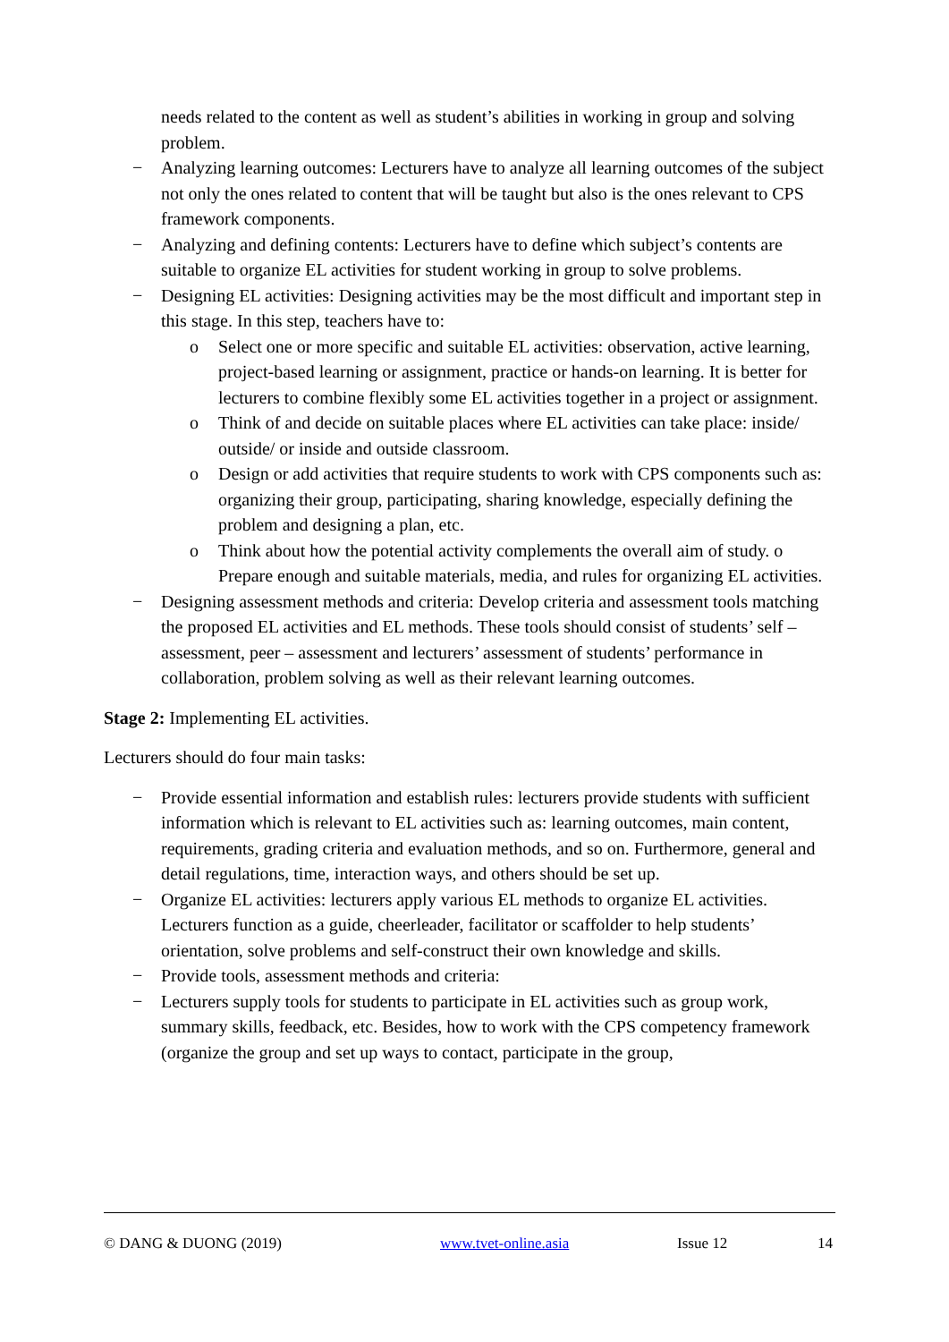needs related to the content as well as student’s abilities in working in group and solving problem.
− Analyzing learning outcomes: Lecturers have to analyze all learning outcomes of the subject not only the ones related to content that will be taught but also is the ones relevant to CPS framework components.
− Analyzing and defining contents: Lecturers have to define which subject’s contents are suitable to organize EL activities for student working in group to solve problems.
− Designing EL activities: Designing activities may be the most difficult and important step in this stage. In this step, teachers have to:
o Select one or more specific and suitable EL activities: observation, active learning, project-based learning or assignment, practice or hands-on learning. It is better for lecturers to combine flexibly some EL activities together in a project or assignment.
o Think of and decide on suitable places where EL activities can take place: inside/ outside/ or inside and outside classroom.
o Design or add activities that require students to work with CPS components such as: organizing their group, participating, sharing knowledge, especially defining the problem and designing a plan, etc.
o Think about how the potential activity complements the overall aim of study. o Prepare enough and suitable materials, media, and rules for organizing EL activities.
− Designing assessment methods and criteria: Develop criteria and assessment tools matching the proposed EL activities and EL methods. These tools should consist of students’ self – assessment, peer – assessment and lecturers’ assessment of students’ performance in collaboration, problem solving as well as their relevant learning outcomes.
Stage 2: Implementing EL activities.
Lecturers should do four main tasks:
− Provide essential information and establish rules: lecturers provide students with sufficient information which is relevant to EL activities such as: learning outcomes, main content, requirements, grading criteria and evaluation methods, and so on. Furthermore, general and detail regulations, time, interaction ways, and others should be set up.
− Organize EL activities: lecturers apply various EL methods to organize EL activities. Lecturers function as a guide, cheerleader, facilitator or scaffolder to help students’ orientation, solve problems and self-construct their own knowledge and skills.
− Provide tools, assessment methods and criteria:
− Lecturers supply tools for students to participate in EL activities such as group work, summary skills, feedback, etc. Besides, how to work with the CPS competency framework (organize the group and set up ways to contact, participate in the group,
© DANG & DUONG (2019) www.tvet-online.asia Issue 12 14